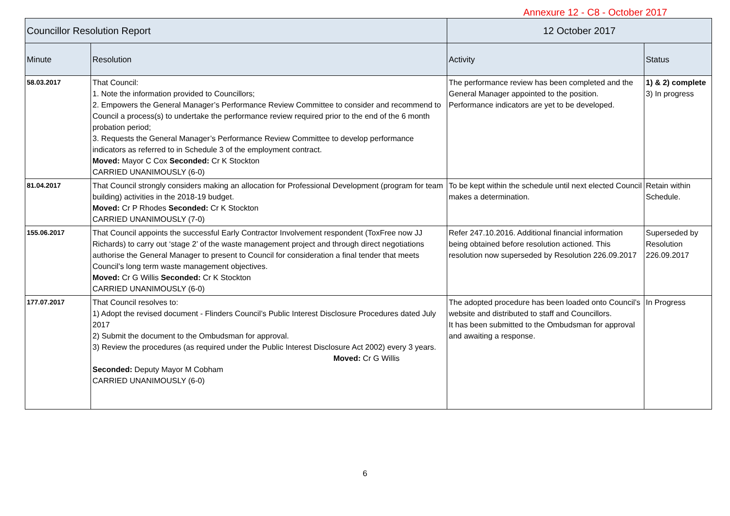Annexure 12 - C8 - October 2017
| Councillor Resolution Report | | 12 October 2017 | |
| --- | --- | --- | --- |
| Minute | Resolution | Activity | Status |
| 58.03.2017 | That Council: 1. Note the information provided to Councillors; 2. Empowers the General Manager’s Performance Review Committee to consider and recommend to Council a process(s) to undertake the performance review required prior to the end of the 6 month probation period; 3. Requests the General Manager’s Performance Review Committee to develop performance indicators as referred to in Schedule 3 of the employment contract. Moved: Mayor C Cox Seconded: Cr K Stockton CARRIED UNANIMOUSLY (6-0) | The performance review has been completed and the General Manager appointed to the position. Performance indicators are yet to be developed. | 1) & 2) complete 3) In progress |
| 81.04.2017 | That Council strongly considers making an allocation for Professional Development (program for team building) activities in the 2018-19 budget. Moved: Cr P Rhodes Seconded: Cr K Stockton CARRIED UNANIMOUSLY (7-0) | To be kept within the schedule until next elected Council makes a determination. | Retain within Schedule. |
| 155.06.2017 | That Council appoints the successful Early Contractor Involvement respondent (ToxFree now JJ Richards) to carry out ‘stage 2’ of the waste management project and through direct negotiations authorise the General Manager to present to Council for consideration a final tender that meets Council’s long term waste management objectives. Moved: Cr G Willis Seconded: Cr K Stockton CARRIED UNANIMOUSLY (6-0) | Refer 247.10.2016. Additional financial information being obtained before resolution actioned. This resolution now superseded by Resolution 226.09.2017 | Superseded by Resolution 226.09.2017 |
| 177.07.2017 | That Council resolves to: 1) Adopt the revised document - Flinders Council’s Public Interest Disclosure Procedures dated July 2017 2) Submit the document to the Ombudsman for approval. 3) Review the procedures (as required under the Public Interest Disclosure Act 2002) every 3 years. Moved: Cr G Willis Seconded: Deputy Mayor M Cobham CARRIED UNANIMOUSLY (6-0) | The adopted procedure has been loaded onto Council’s website and distributed to staff and Councillors. It has been submitted to the Ombudsman for approval and awaiting a response. | In Progress |
6